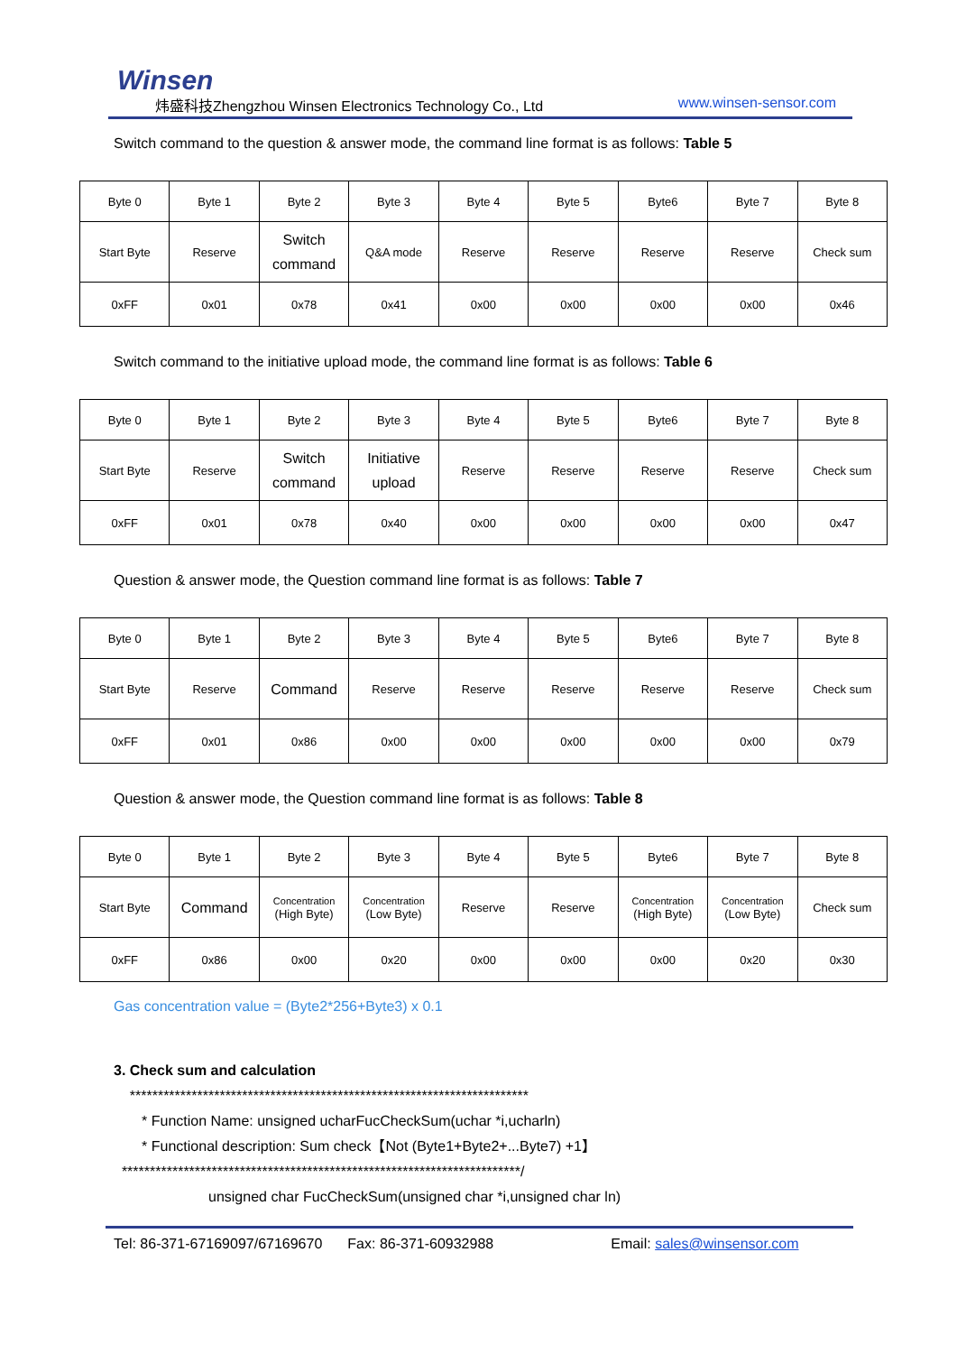Winsen
炜盛科技Zhengzhou Winsen Electronics Technology Co., Ltd
www.winsen-sensor.com
Switch command to the question & answer mode, the command line format is as follows: Table 5
| Byte 0 | Byte 1 | Byte 2 | Byte 3 | Byte 4 | Byte 5 | Byte6 | Byte 7 | Byte 8 |
| Start Byte | Reserve | Switch command | Q&A mode | Reserve | Reserve | Reserve | Reserve | Check sum |
| 0xFF | 0x01 | 0x78 | 0x41 | 0x00 | 0x00 | 0x00 | 0x00 | 0x46 |
Switch command to the initiative upload mode, the command line format is as follows: Table 6
| Byte 0 | Byte 1 | Byte 2 | Byte 3 | Byte 4 | Byte 5 | Byte6 | Byte 7 | Byte 8 |
| Start Byte | Reserve | Switch command | Initiative upload | Reserve | Reserve | Reserve | Reserve | Check sum |
| 0xFF | 0x01 | 0x78 | 0x40 | 0x00 | 0x00 | 0x00 | 0x00 | 0x47 |
Question & answer mode, the Question command line format is as follows: Table 7
| Byte 0 | Byte 1 | Byte 2 | Byte 3 | Byte 4 | Byte 5 | Byte6 | Byte 7 | Byte 8 |
| Start Byte | Reserve | Command | Reserve | Reserve | Reserve | Reserve | Reserve | Check sum |
| 0xFF | 0x01 | 0x86 | 0x00 | 0x00 | 0x00 | 0x00 | 0x00 | 0x79 |
Question & answer mode, the Question command line format is as follows: Table 8
| Byte 0 | Byte 1 | Byte 2 | Byte 3 | Byte 4 | Byte 5 | Byte6 | Byte 7 | Byte 8 |
| Start Byte | Command | Concentration (High Byte) | Concentration (Low Byte) | Reserve | Reserve | Concentration (High Byte) | Concentration (Low Byte) | Check sum |
| 0xFF | 0x86 | 0x00 | 0x20 | 0x00 | 0x00 | 0x00 | 0x20 | 0x30 |
Gas concentration value = (Byte2*256+Byte3) x 0.1
3. Check sum and calculation
***********************************************************************
* Function Name: unsigned ucharFucCheckSum(uchar *i,ucharln)
* Functional description: Sum check【Not (Byte1+Byte2+...Byte7) +1】
***********************************************************************/
unsigned char FucCheckSum(unsigned char *i,unsigned char ln)
Tel: 86-371-67169097/67169670 Fax: 86-371-60932988 Email: sales@winsensor.com